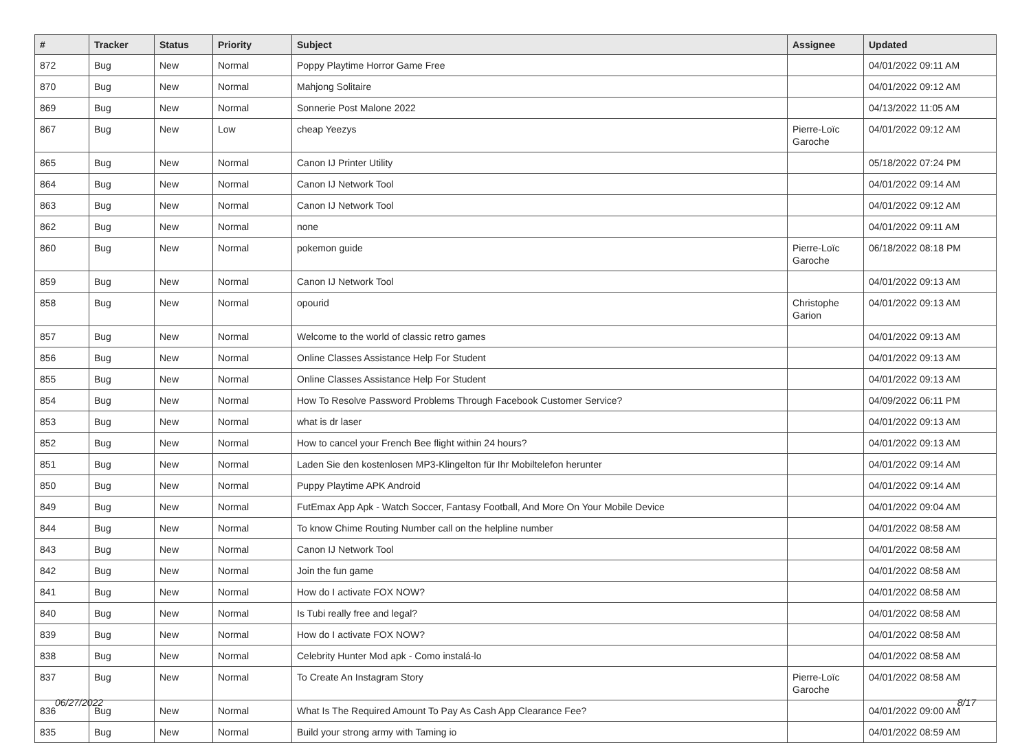| # | Tracker | Status | Priority | Subject | Assignee | Updated |
| --- | --- | --- | --- | --- | --- | --- |
| 872 | Bug | New | Normal | Poppy Playtime Horror Game Free | | 04/01/2022 09:11 AM |
| 870 | Bug | New | Normal | Mahjong Solitaire | | 04/01/2022 09:12 AM |
| 869 | Bug | New | Normal | Sonnerie Post Malone 2022 | | 04/13/2022 11:05 AM |
| 867 | Bug | New | Low | cheap Yeezys | Pierre-Loïc Garoche | 04/01/2022 09:12 AM |
| 865 | Bug | New | Normal | Canon IJ Printer Utility | | 05/18/2022 07:24 PM |
| 864 | Bug | New | Normal | Canon IJ Network Tool | | 04/01/2022 09:14 AM |
| 863 | Bug | New | Normal | Canon IJ Network Tool | | 04/01/2022 09:12 AM |
| 862 | Bug | New | Normal | none | | 04/01/2022 09:11 AM |
| 860 | Bug | New | Normal | pokemon guide | Pierre-Loïc Garoche | 06/18/2022 08:18 PM |
| 859 | Bug | New | Normal | Canon IJ Network Tool | | 04/01/2022 09:13 AM |
| 858 | Bug | New | Normal | opourid | Christophe Garion | 04/01/2022 09:13 AM |
| 857 | Bug | New | Normal | Welcome to the world of classic retro games | | 04/01/2022 09:13 AM |
| 856 | Bug | New | Normal | Online Classes Assistance Help For Student | | 04/01/2022 09:13 AM |
| 855 | Bug | New | Normal | Online Classes Assistance Help For Student | | 04/01/2022 09:13 AM |
| 854 | Bug | New | Normal | How To Resolve Password Problems Through Facebook Customer Service? | | 04/09/2022 06:11 PM |
| 853 | Bug | New | Normal | what is dr laser | | 04/01/2022 09:13 AM |
| 852 | Bug | New | Normal | How to cancel your French Bee flight within 24 hours? | | 04/01/2022 09:13 AM |
| 851 | Bug | New | Normal | Laden Sie den kostenlosen MP3-Klingelton für Ihr Mobiltelefon herunter | | 04/01/2022 09:14 AM |
| 850 | Bug | New | Normal | Puppy Playtime APK Android | | 04/01/2022 09:14 AM |
| 849 | Bug | New | Normal | FutEmax App Apk - Watch Soccer, Fantasy Football, And More On Your Mobile Device | | 04/01/2022 09:04 AM |
| 844 | Bug | New | Normal | To know Chime Routing Number call on the helpline number | | 04/01/2022 08:58 AM |
| 843 | Bug | New | Normal | Canon IJ Network Tool | | 04/01/2022 08:58 AM |
| 842 | Bug | New | Normal | Join the fun game | | 04/01/2022 08:58 AM |
| 841 | Bug | New | Normal | How do I activate FOX NOW? | | 04/01/2022 08:58 AM |
| 840 | Bug | New | Normal | Is Tubi really free and legal? | | 04/01/2022 08:58 AM |
| 839 | Bug | New | Normal | How do I activate FOX NOW? | | 04/01/2022 08:58 AM |
| 838 | Bug | New | Normal | Celebrity Hunter Mod apk - Como instalá-lo | | 04/01/2022 08:58 AM |
| 837 | Bug | New | Normal | To Create An Instagram Story | Pierre-Loïc Garoche | 04/01/2022 08:58 AM |
| 836 | Bug | New | Normal | What Is The Required Amount To Pay As Cash App Clearance Fee? | | 04/01/2022 09:00 AM |
| 835 | Bug | New | Normal | Build your strong army with Taming io | | 04/01/2022 08:59 AM |
06/27/2022 8/17